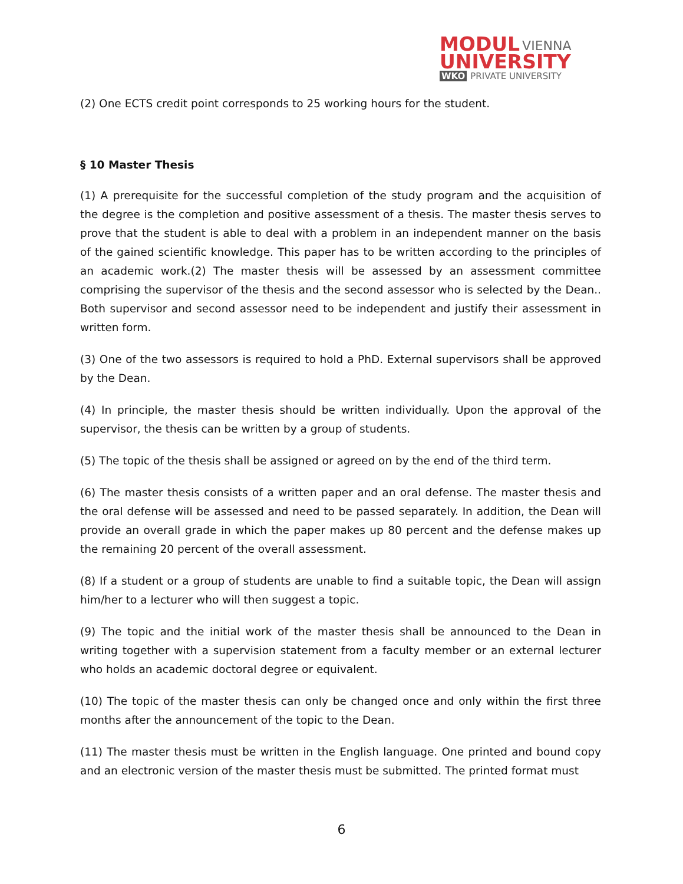MODUL VIENNA
UNIVERSITY
WKO PRIVATE UNIVERSITY
(2) One ECTS credit point corresponds to 25 working hours for the student.
§ 10 Master Thesis
(1) A prerequisite for the successful completion of the study program and the acquisition of the degree is the completion and positive assessment of a thesis. The master thesis serves to prove that the student is able to deal with a problem in an independent manner on the basis of the gained scientific knowledge. This paper has to be written according to the principles of an academic work.(2) The master thesis will be assessed by an assessment committee comprising the supervisor of the thesis and the second assessor who is selected by the Dean.. Both supervisor and second assessor need to be independent and justify their assessment in written form.
(3) One of the two assessors is required to hold a PhD. External supervisors shall be approved by the Dean.
(4) In principle, the master thesis should be written individually. Upon the approval of the supervisor, the thesis can be written by a group of students.
(5) The topic of the thesis shall be assigned or agreed on by the end of the third term.
(6) The master thesis consists of a written paper and an oral defense. The master thesis and the oral defense will be assessed and need to be passed separately. In addition, the Dean will provide an overall grade in which the paper makes up 80 percent and the defense makes up the remaining 20 percent of the overall assessment.
(8) If a student or a group of students are unable to find a suitable topic, the Dean will assign him/her to a lecturer who will then suggest a topic.
(9) The topic and the initial work of the master thesis shall be announced to the Dean in writing together with a supervision statement from a faculty member or an external lecturer who holds an academic doctoral degree or equivalent.
(10) The topic of the master thesis can only be changed once and only within the first three months after the announcement of the topic to the Dean.
(11) The master thesis must be written in the English language. One printed and bound copy and an electronic version of the master thesis must be submitted. The printed format must
6